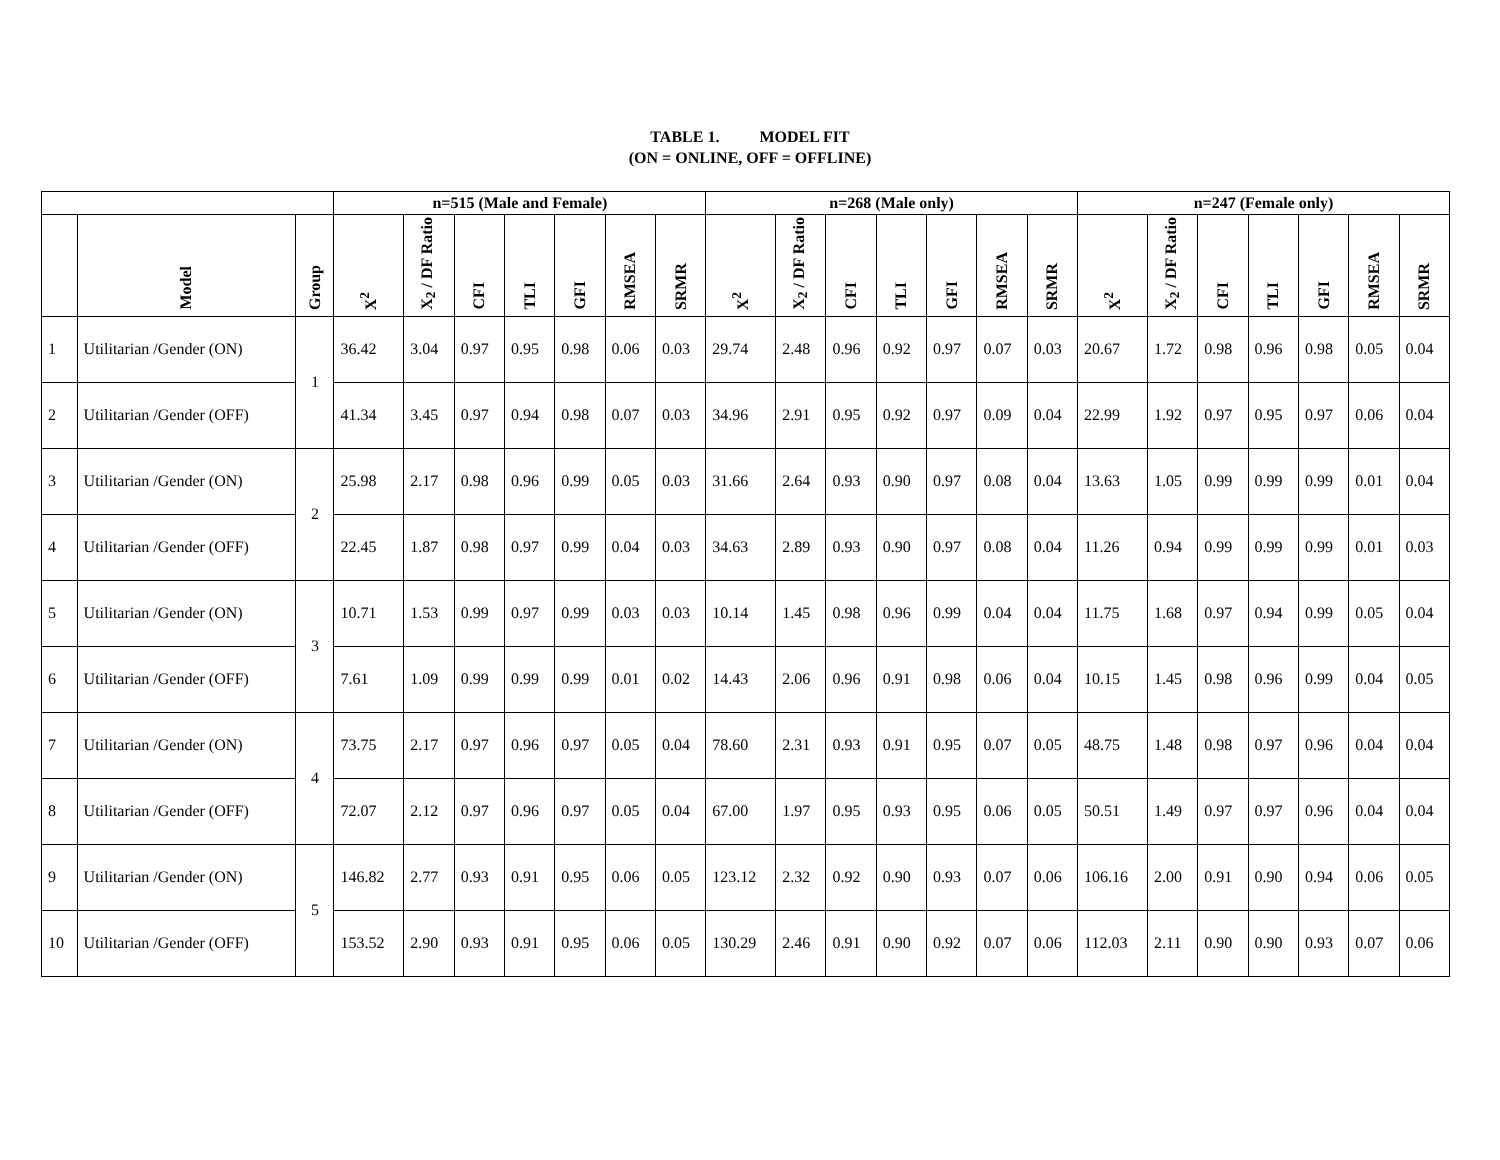TABLE 1. MODEL FIT
(ON = ONLINE, OFF = OFFLINE)
| | | | n=515 (Male and Female) | | | | | | | n=268 (Male only) | | | | | | | n=247 (Female only) | | | | | | |
| --- | --- | --- | --- | --- | --- | --- | --- | --- | --- | --- | --- | --- | --- | --- | --- | --- | --- | --- | --- | --- | --- | --- | --- |
| | Model | Group | X<sup>2</sup> | X<sub>2</sub> / DF Ratio | CFI | TLI | GFI | RMSEA | SRMR | X<sup>2</sup> | X<sub>2</sub> / DF Ratio | CFI | TLI | GFI | RMSEA | SRMR | X<sup>2</sup> | X<sub>2</sub> / DF Ratio | CFI | TLI | GFI | RMSEA | SRMR |
| 1 | Utilitarian /Gender (ON) | 1 | 36.42 | 3.04 | 0.97 | 0.95 | 0.98 | 0.06 | 0.03 | 29.74 | 2.48 | 0.96 | 0.92 | 0.97 | 0.07 | 0.03 | 20.67 | 1.72 | 0.98 | 0.96 | 0.98 | 0.05 | 0.04 |
| 2 | Utilitarian /Gender (OFF) | | 41.34 | 3.45 | 0.97 | 0.94 | 0.98 | 0.07 | 0.03 | 34.96 | 2.91 | 0.95 | 0.92 | 0.97 | 0.09 | 0.04 | 22.99 | 1.92 | 0.97 | 0.95 | 0.97 | 0.06 | 0.04 |
| 3 | Utilitarian /Gender (ON) | 2 | 25.98 | 2.17 | 0.98 | 0.96 | 0.99 | 0.05 | 0.03 | 31.66 | 2.64 | 0.93 | 0.90 | 0.97 | 0.08 | 0.04 | 13.63 | 1.05 | 0.99 | 0.99 | 0.99 | 0.01 | 0.04 |
| 4 | Utilitarian /Gender (OFF) | | 22.45 | 1.87 | 0.98 | 0.97 | 0.99 | 0.04 | 0.03 | 34.63 | 2.89 | 0.93 | 0.90 | 0.97 | 0.08 | 0.04 | 11.26 | 0.94 | 0.99 | 0.99 | 0.99 | 0.01 | 0.03 |
| 5 | Utilitarian /Gender (ON) | 3 | 10.71 | 1.53 | 0.99 | 0.97 | 0.99 | 0.03 | 0.03 | 10.14 | 1.45 | 0.98 | 0.96 | 0.99 | 0.04 | 0.04 | 11.75 | 1.68 | 0.97 | 0.94 | 0.99 | 0.05 | 0.04 |
| 6 | Utilitarian /Gender (OFF) | | 7.61 | 1.09 | 0.99 | 0.99 | 0.99 | 0.01 | 0.02 | 14.43 | 2.06 | 0.96 | 0.91 | 0.98 | 0.06 | 0.04 | 10.15 | 1.45 | 0.98 | 0.96 | 0.99 | 0.04 | 0.05 |
| 7 | Utilitarian /Gender (ON) | 4 | 73.75 | 2.17 | 0.97 | 0.96 | 0.97 | 0.05 | 0.04 | 78.60 | 2.31 | 0.93 | 0.91 | 0.95 | 0.07 | 0.05 | 48.75 | 1.48 | 0.98 | 0.97 | 0.96 | 0.04 | 0.04 |
| 8 | Utilitarian /Gender (OFF) | | 72.07 | 2.12 | 0.97 | 0.96 | 0.97 | 0.05 | 0.04 | 67.00 | 1.97 | 0.95 | 0.93 | 0.95 | 0.06 | 0.05 | 50.51 | 1.49 | 0.97 | 0.97 | 0.96 | 0.04 | 0.04 |
| 9 | Utilitarian /Gender (ON) | 5 | 146.82 | 2.77 | 0.93 | 0.91 | 0.95 | 0.06 | 0.05 | 123.12 | 2.32 | 0.92 | 0.90 | 0.93 | 0.07 | 0.06 | 106.16 | 2.00 | 0.91 | 0.90 | 0.94 | 0.06 | 0.05 |
| 10 | Utilitarian /Gender (OFF) | | 153.52 | 2.90 | 0.93 | 0.91 | 0.95 | 0.06 | 0.05 | 130.29 | 2.46 | 0.91 | 0.90 | 0.92 | 0.07 | 0.06 | 112.03 | 2.11 | 0.90 | 0.90 | 0.93 | 0.07 | 0.06 |